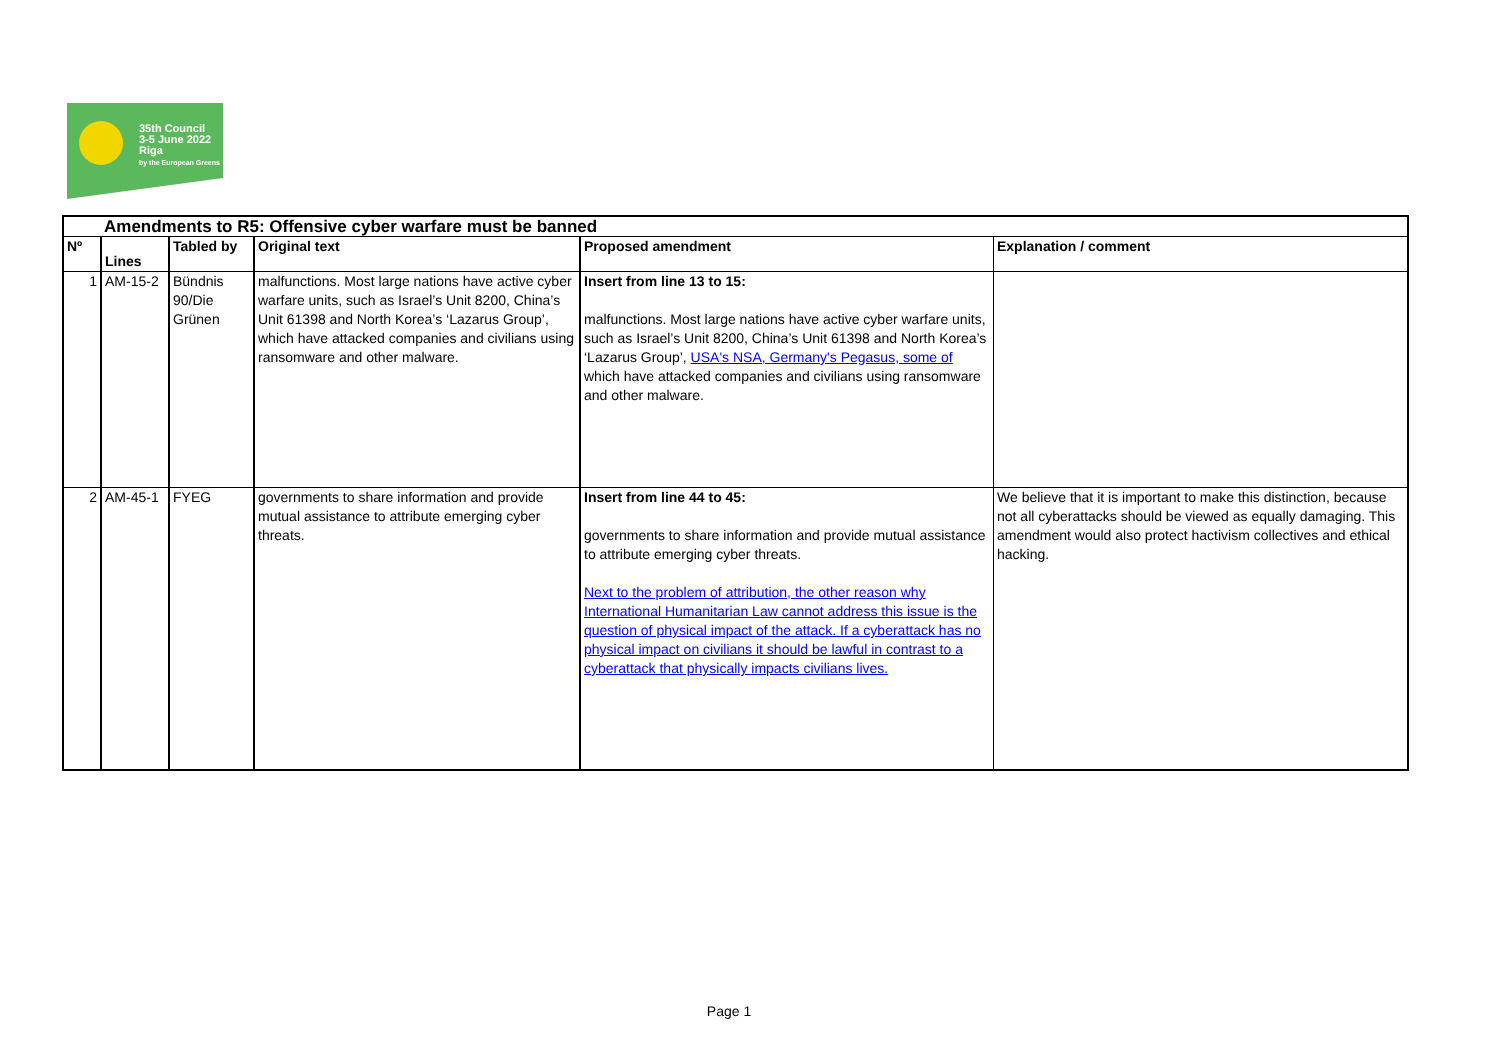35th Council
3-5 June 2022
Riga
by the European Greens
| Amendments to R5: Offensive cyber warfare must be banned | | | | | |
| --- | --- | --- | --- | --- | --- |
| Nº | Lines | Tabled by | Original text | Proposed amendment | Explanation / comment |
| 1 | AM-15-2 | Bündnis 90/Die Grünen | malfunctions. Most large nations have active cyber warfare units, such as Israel’s Unit 8200, China’s Unit 61398 and North Korea’s ‘Lazarus Group’, which have attacked companies and civilians using ransomware and other malware. | Insert from line 13 to 15: malfunctions. Most large nations have active cyber warfare units, such as Israel’s Unit 8200, China’s Unit 61398 and North Korea’s ‘Lazarus Group’, USA's NSA, Germany's Pegasus, some of which have attacked companies and civilians using ransomware and other malware. | |
| 2 | AM-45-1 | FYEG | governments to share information and provide mutual assistance to attribute emerging cyber threats. | Insert from line 44 to 45: governments to share information and provide mutual assistance to attribute emerging cyber threats. Next to the problem of attribution, the other reason why International Humanitarian Law cannot address this issue is the question of physical impact of the attack. If a cyberattack has no physical impact on civilians it should be lawful in contrast to a cyberattack that physically impacts civilians lives. | We believe that it is important to make this distinction, because not all cyberattacks should be viewed as equally damaging. This amendment would also protect hactivism collectives and ethical hacking. |
Page 1